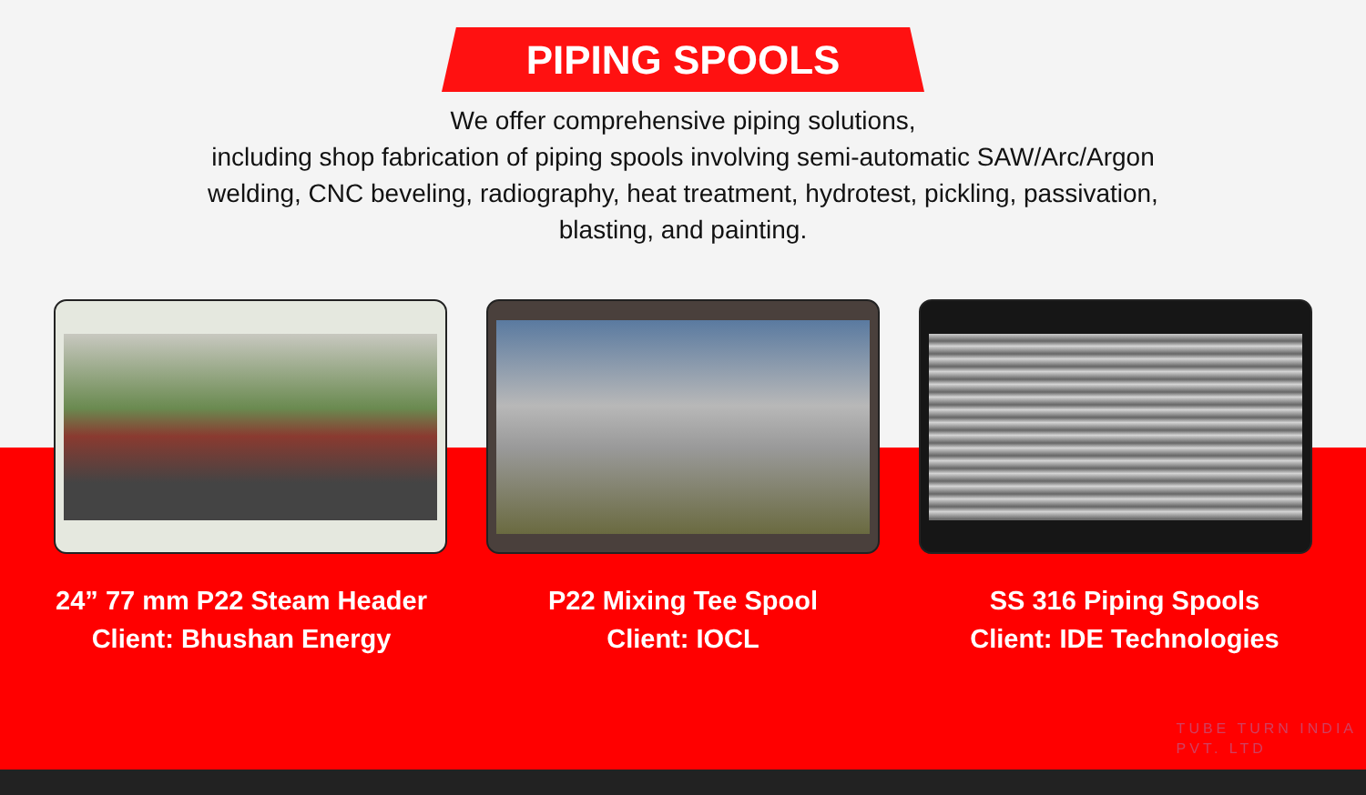PIPING SPOOLS
We offer comprehensive piping solutions,
including shop fabrication of piping spools involving semi-automatic SAW/Arc/Argon
welding, CNC beveling, radiography, heat treatment, hydrotest, pickling, passivation,
blasting, and painting.
24” 77 mm P22 Steam Header
Client: Bhushan Energy
P22 Mixing Tee Spool
Client: IOCL
SS 316 Piping Spools
Client: IDE Technologies
TUBE TURN INDIA
PVT. LTD